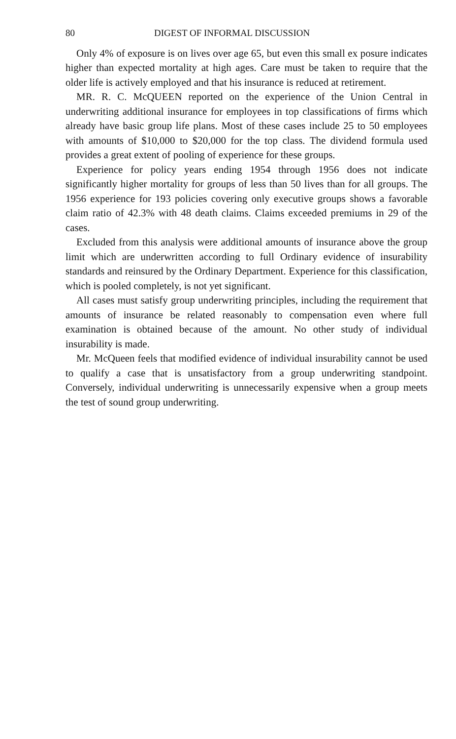80 DIGEST OF INFORMAL DISCUSSION
Only 4% of exposure is on lives over age 65, but even this small ex posure indicates higher than expected mortality at high ages. Care must be taken to require that the older life is actively employed and that his insurance is reduced at retirement.
MR. R. C. McQUEEN reported on the experience of the Union Central in underwriting additional insurance for employees in top classifications of firms which already have basic group life plans. Most of these cases include 25 to 50 employees with amounts of $10,000 to $20,000 for the top class. The dividend formula used provides a great extent of pooling of experience for these groups.
Experience for policy years ending 1954 through 1956 does not indicate significantly higher mortality for groups of less than 50 lives than for all groups. The 1956 experience for 193 policies covering only executive groups shows a favorable claim ratio of 42.3% with 48 death claims. Claims exceeded premiums in 29 of the cases.
Excluded from this analysis were additional amounts of insurance above the group limit which are underwritten according to full Ordinary evidence of insurability standards and reinsured by the Ordinary Department. Experience for this classification, which is pooled completely, is not yet significant.
All cases must satisfy group underwriting principles, including the requirement that amounts of insurance be related reasonably to compensation even where full examination is obtained because of the amount. No other study of individual insurability is made.
Mr. McQueen feels that modified evidence of individual insurability cannot be used to qualify a case that is unsatisfactory from a group underwriting standpoint. Conversely, individual underwriting is unnecessarily expensive when a group meets the test of sound group underwriting.